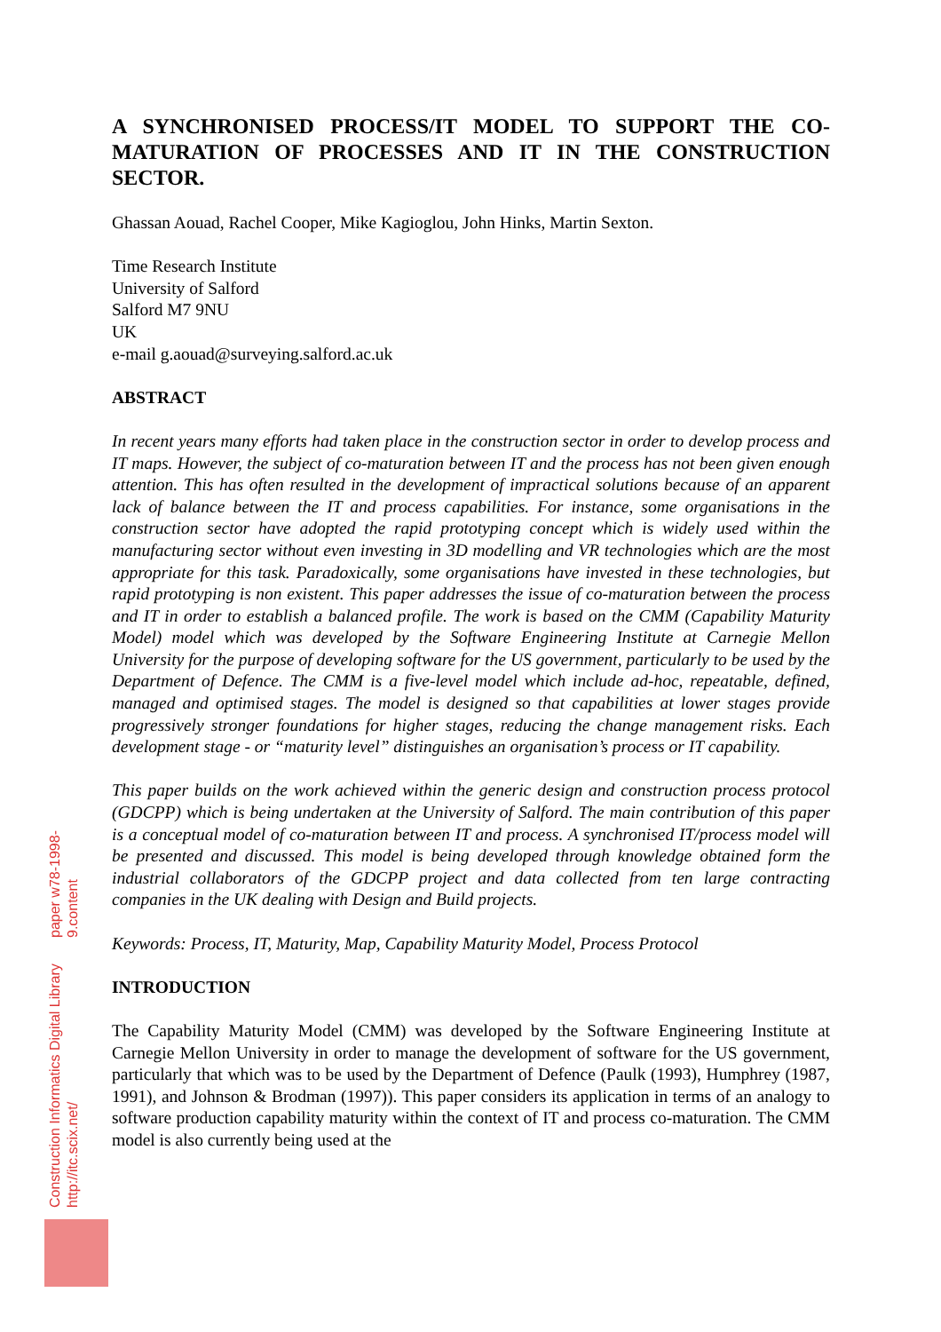Construction Informatics Digital Library http://itc.scix.net/
paper w78-1998-9.content
A SYNCHRONISED PROCESS/IT MODEL TO SUPPORT THE CO-MATURATION OF PROCESSES AND IT IN THE CONSTRUCTION SECTOR.
Ghassan Aouad, Rachel Cooper, Mike Kagioglou, John Hinks, Martin Sexton.
Time Research Institute
University of Salford
Salford M7 9NU
UK
e-mail g.aouad@surveying.salford.ac.uk
ABSTRACT
In recent years many efforts had taken place in the construction sector in order to develop process and IT maps. However, the subject of co-maturation between IT and the process has not been given enough attention. This has often resulted in the development of impractical solutions because of an apparent lack of balance between the IT and process capabilities. For instance, some organisations in the construction sector have adopted the rapid prototyping concept which is widely used within the manufacturing sector without even investing in 3D modelling and VR technologies which are the most appropriate for this task. Paradoxically, some organisations have invested in these technologies, but rapid prototyping is non existent. This paper addresses the issue of co-maturation between the process and IT in order to establish a balanced profile. The work is based on the CMM (Capability Maturity Model) model which was developed by the Software Engineering Institute at Carnegie Mellon University for the purpose of developing software for the US government, particularly to be used by the Department of Defence. The CMM is a five-level model which include ad-hoc, repeatable, defined, managed and optimised stages. The model is designed so that capabilities at lower stages provide progressively stronger foundations for higher stages, reducing the change management risks. Each development stage - or “maturity level” distinguishes an organisation’s process or IT capability.
This paper builds on the work achieved within the generic design and construction process protocol (GDCPP) which is being undertaken at the University of Salford. The main contribution of this paper is a conceptual model of co-maturation between IT and process. A synchronised IT/process model will be presented and discussed. This model is being developed through knowledge obtained form the industrial collaborators of the GDCPP project and data collected from ten large contracting companies in the UK dealing with Design and Build projects.
Keywords: Process, IT, Maturity, Map, Capability Maturity Model, Process Protocol
INTRODUCTION
The Capability Maturity Model (CMM) was developed by the Software Engineering Institute at Carnegie Mellon University in order to manage the development of software for the US government, particularly that which was to be used by the Department of Defence (Paulk (1993), Humphrey (1987, 1991), and Johnson & Brodman (1997)). This paper considers its application in terms of an analogy to software production capability maturity within the context of IT and process co-maturation. The CMM model is also currently being used at the